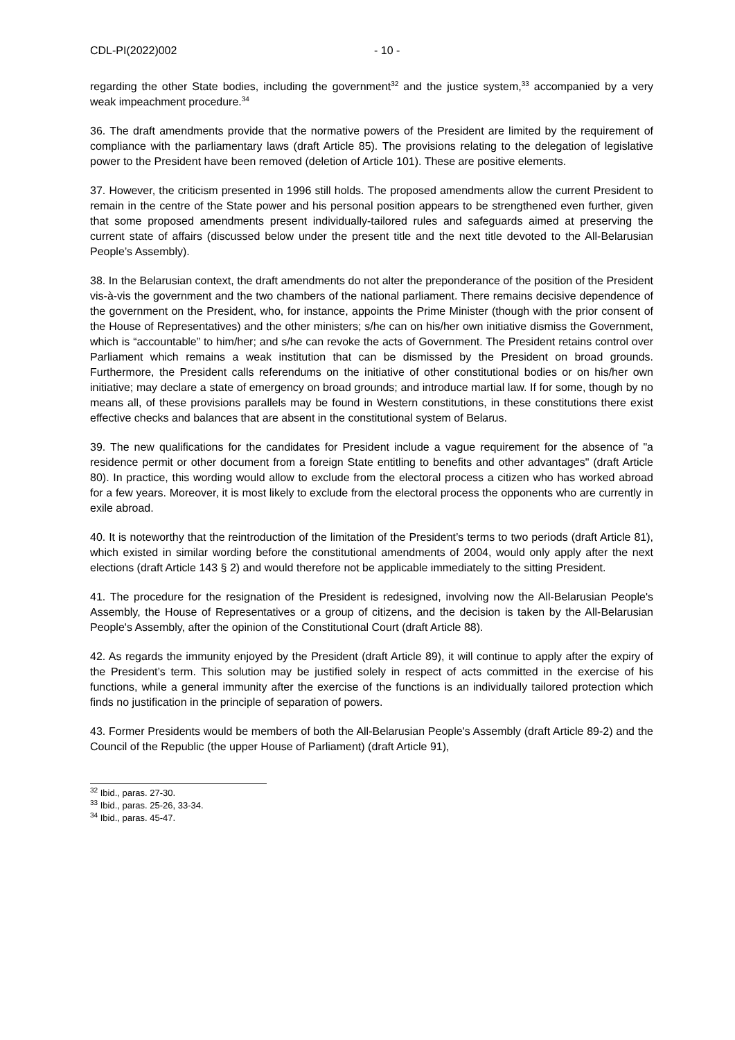CDL-PI(2022)002 - 10 -
regarding the other State bodies, including the government<sup>32</sup> and the justice system,<sup>33</sup> accompanied by a very weak impeachment procedure.<sup>34</sup>
36. The draft amendments provide that the normative powers of the President are limited by the requirement of compliance with the parliamentary laws (draft Article 85). The provisions relating to the delegation of legislative power to the President have been removed (deletion of Article 101). These are positive elements.
37. However, the criticism presented in 1996 still holds. The proposed amendments allow the current President to remain in the centre of the State power and his personal position appears to be strengthened even further, given that some proposed amendments present individually-tailored rules and safeguards aimed at preserving the current state of affairs (discussed below under the present title and the next title devoted to the All-Belarusian People’s Assembly).
38. In the Belarusian context, the draft amendments do not alter the preponderance of the position of the President vis-à-vis the government and the two chambers of the national parliament. There remains decisive dependence of the government on the President, who, for instance, appoints the Prime Minister (though with the prior consent of the House of Representatives) and the other ministers; s/he can on his/her own initiative dismiss the Government, which is “accountable” to him/her; and s/he can revoke the acts of Government. The President retains control over Parliament which remains a weak institution that can be dismissed by the President on broad grounds. Furthermore, the President calls referendums on the initiative of other constitutional bodies or on his/her own initiative; may declare a state of emergency on broad grounds; and introduce martial law. If for some, though by no means all, of these provisions parallels may be found in Western constitutions, in these constitutions there exist effective checks and balances that are absent in the constitutional system of Belarus.
39. The new qualifications for the candidates for President include a vague requirement for the absence of "a residence permit or other document from a foreign State entitling to benefits and other advantages" (draft Article 80). In practice, this wording would allow to exclude from the electoral process a citizen who has worked abroad for a few years. Moreover, it is most likely to exclude from the electoral process the opponents who are currently in exile abroad.
40. It is noteworthy that the reintroduction of the limitation of the President’s terms to two periods (draft Article 81), which existed in similar wording before the constitutional amendments of 2004, would only apply after the next elections (draft Article 143 § 2) and would therefore not be applicable immediately to the sitting President.
41. The procedure for the resignation of the President is redesigned, involving now the All-Belarusian People's Assembly, the House of Representatives or a group of citizens, and the decision is taken by the All-Belarusian People's Assembly, after the opinion of the Constitutional Court (draft Article 88).
42. As regards the immunity enjoyed by the President (draft Article 89), it will continue to apply after the expiry of the President’s term. This solution may be justified solely in respect of acts committed in the exercise of his functions, while a general immunity after the exercise of the functions is an individually tailored protection which finds no justification in the principle of separation of powers.
43. Former Presidents would be members of both the All-Belarusian People's Assembly (draft Article 89-2) and the Council of the Republic (the upper House of Parliament) (draft Article 91),
<sup>32</sup> Ibid., paras. 27-30.
<sup>33</sup> Ibid., paras. 25-26, 33-34.
<sup>34</sup> Ibid., paras. 45-47.